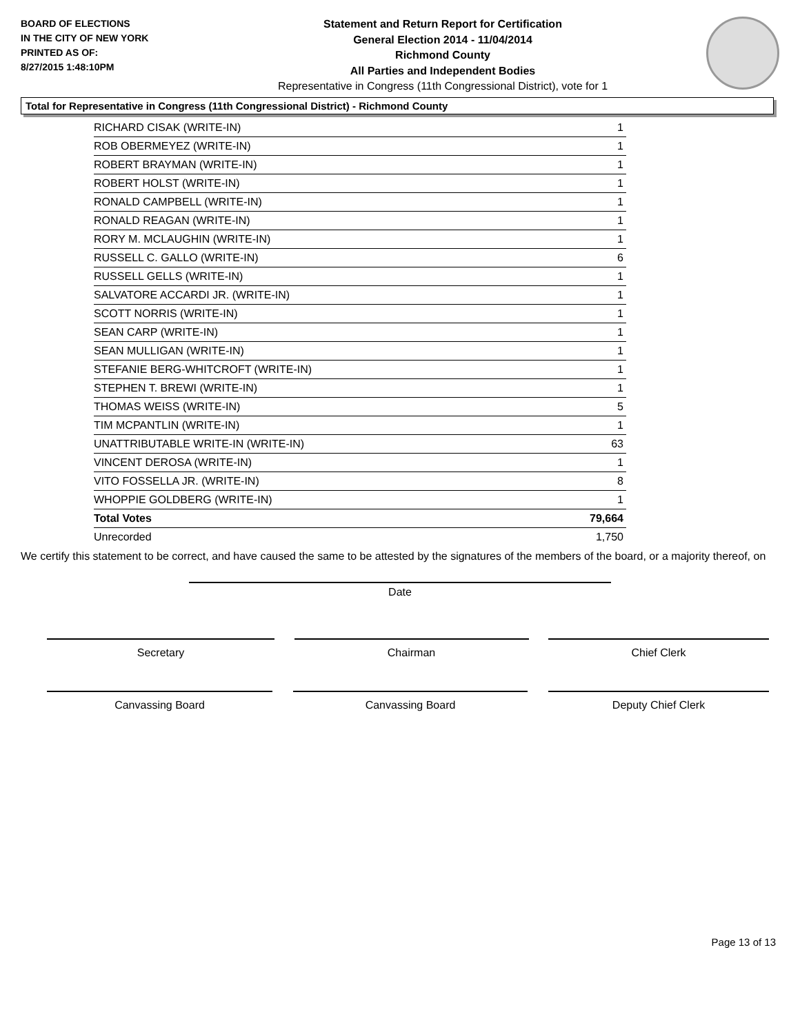BOARD OF ELECTIONS
IN THE CITY OF NEW YORK
PRINTED AS OF:
8/27/2015 1:48:10PM
Statement and Return Report for Certification
General Election 2014 - 11/04/2014
Richmond County
All Parties and Independent Bodies
Representative in Congress (11th Congressional District), vote for 1
Total for Representative in Congress (11th Congressional District) - Richmond County
| RICHARD CISAK (WRITE-IN) | 1 |
| ROB OBERMEYEZ (WRITE-IN) | 1 |
| ROBERT BRAYMAN (WRITE-IN) | 1 |
| ROBERT HOLST (WRITE-IN) | 1 |
| RONALD CAMPBELL (WRITE-IN) | 1 |
| RONALD REAGAN (WRITE-IN) | 1 |
| RORY M. MCLAUGHIN (WRITE-IN) | 1 |
| RUSSELL C. GALLO (WRITE-IN) | 6 |
| RUSSELL GELLS (WRITE-IN) | 1 |
| SALVATORE ACCARDI JR. (WRITE-IN) | 1 |
| SCOTT NORRIS (WRITE-IN) | 1 |
| SEAN CARP (WRITE-IN) | 1 |
| SEAN MULLIGAN (WRITE-IN) | 1 |
| STEFANIE BERG-WHITCROFT (WRITE-IN) | 1 |
| STEPHEN T. BREWI (WRITE-IN) | 1 |
| THOMAS WEISS (WRITE-IN) | 5 |
| TIM MCPANTLIN (WRITE-IN) | 1 |
| UNATTRIBUTABLE WRITE-IN (WRITE-IN) | 63 |
| VINCENT DEROSA (WRITE-IN) | 1 |
| VITO FOSSELLA JR. (WRITE-IN) | 8 |
| WHOPPIE GOLDBERG (WRITE-IN) | 1 |
| Total Votes | 79,664 |
| Unrecorded | 1,750 |
We certify this statement to be correct, and have caused the same to be attested by the signatures of the members of the board, or a majority thereof, on
Date
Secretary Chairman Chief Clerk
Canvassing Board Canvassing Board Deputy Chief Clerk
Page 13 of 13